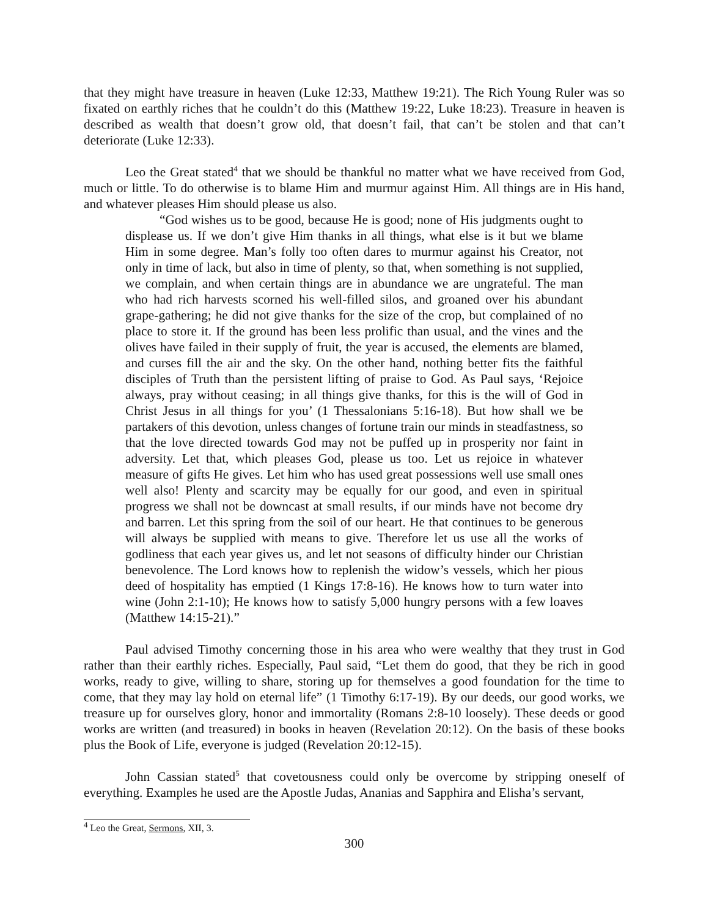that they might have treasure in heaven (Luke 12:33, Matthew 19:21). The Rich Young Ruler was so fixated on earthly riches that he couldn’t do this (Matthew 19:22, Luke 18:23). Treasure in heaven is described as wealth that doesn’t grow old, that doesn’t fail, that can’t be stolen and that can’t deteriorate (Luke 12:33).
Leo the Great stated<sup>4</sup> that we should be thankful no matter what we have received from God, much or little. To do otherwise is to blame Him and murmur against Him. All things are in His hand, and whatever pleases Him should please us also.
“God wishes us to be good, because He is good; none of His judgments ought to displease us. If we don’t give Him thanks in all things, what else is it but we blame Him in some degree. Man’s folly too often dares to murmur against his Creator, not only in time of lack, but also in time of plenty, so that, when something is not supplied, we complain, and when certain things are in abundance we are ungrateful. The man who had rich harvests scorned his well-filled silos, and groaned over his abundant grape-gathering; he did not give thanks for the size of the crop, but complained of no place to store it. If the ground has been less prolific than usual, and the vines and the olives have failed in their supply of fruit, the year is accused, the elements are blamed, and curses fill the air and the sky. On the other hand, nothing better fits the faithful disciples of Truth than the persistent lifting of praise to God. As Paul says, ‘Rejoice always, pray without ceasing; in all things give thanks, for this is the will of God in Christ Jesus in all things for you’ (1 Thessalonians 5:16-18). But how shall we be partakers of this devotion, unless changes of fortune train our minds in steadfastness, so that the love directed towards God may not be puffed up in prosperity nor faint in adversity. Let that, which pleases God, please us too. Let us rejoice in whatever measure of gifts He gives. Let him who has used great possessions well use small ones well also! Plenty and scarcity may be equally for our good, and even in spiritual progress we shall not be downcast at small results, if our minds have not become dry and barren. Let this spring from the soil of our heart. He that continues to be generous will always be supplied with means to give. Therefore let us use all the works of godliness that each year gives us, and let not seasons of difficulty hinder our Christian benevolence. The Lord knows how to replenish the widow’s vessels, which her pious deed of hospitality has emptied (1 Kings 17:8-16). He knows how to turn water into wine (John 2:1-10); He knows how to satisfy 5,000 hungry persons with a few loaves (Matthew 14:15-21).”
Paul advised Timothy concerning those in his area who were wealthy that they trust in God rather than their earthly riches. Especially, Paul said, “Let them do good, that they be rich in good works, ready to give, willing to share, storing up for themselves a good foundation for the time to come, that they may lay hold on eternal life” (1 Timothy 6:17-19). By our deeds, our good works, we treasure up for ourselves glory, honor and immortality (Romans 2:8-10 loosely). These deeds or good works are written (and treasured) in books in heaven (Revelation 20:12). On the basis of these books plus the Book of Life, everyone is judged (Revelation 20:12-15).
John Cassian stated<sup>5</sup> that covetousness could only be overcome by stripping oneself of everything. Examples he used are the Apostle Judas, Ananias and Sapphira and Elisha’s servant,
<sup>4</sup> Leo the Great, Sermons, XII, 3.
300